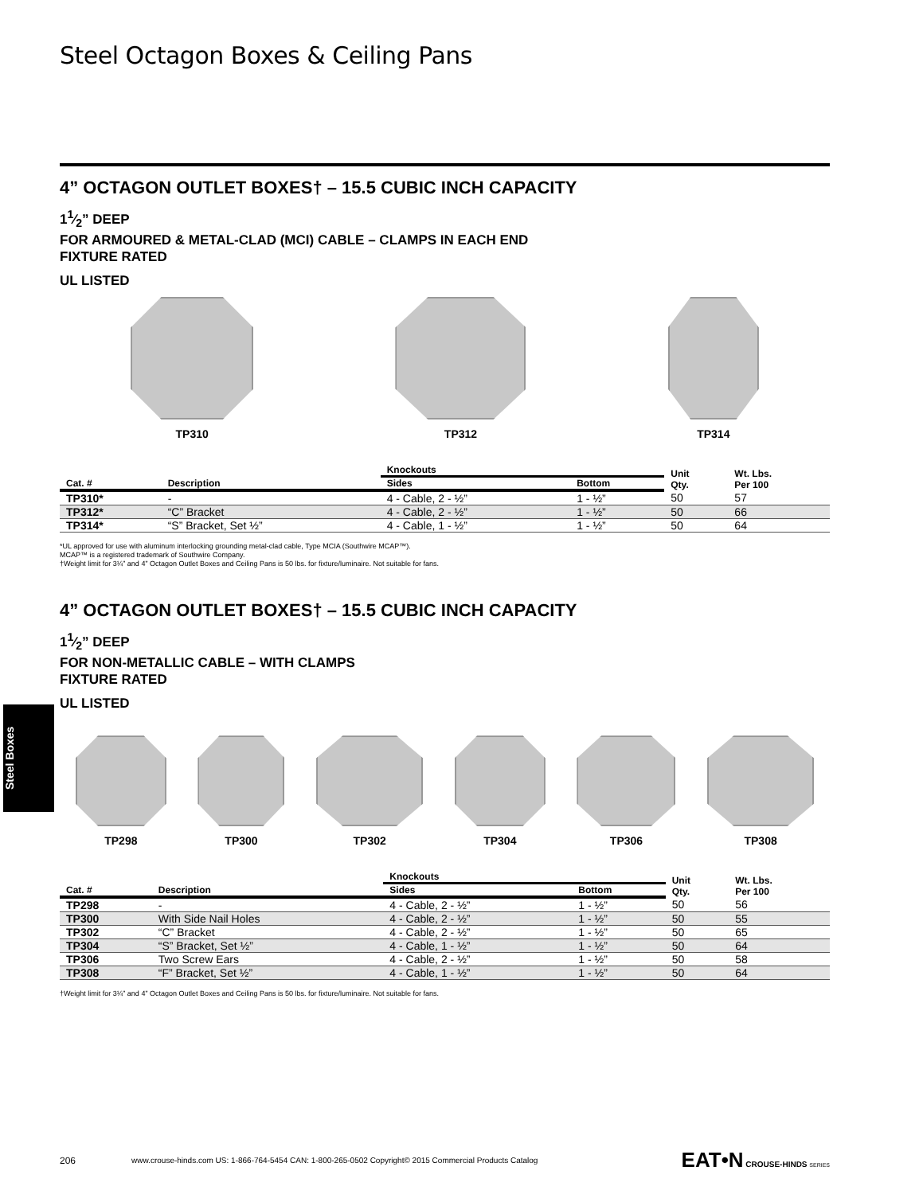Steel Boxes
Steel Octagon Boxes & Ceiling Pans
4” OCTAGON OUTLET BOXES† – 15.5 CUBIC INCH CAPACITY
11⁄2” DEEP
FOR ARMOURED & METAL-CLAD (MCI) CABLE – CLAMPS IN EACH END
FIXTURE RATED
UL LISTED
TP310 TP312 TP314
| | | Knockouts | | Unit Qty. | Wt. Lbs. Per 100 |
| --- | --- | --- | --- | --- | --- |
| Cat. # | Description | Sides | Bottom | | |
| TP310* | - | 4 - Cable, 2 - ½” | 1 - ½” | 50 | 57 |
| TP312* | “C” Bracket | 4 - Cable, 2 - ½” | 1 - ½” | 50 | 66 |
| TP314* | “S” Bracket, Set ½” | 4 - Cable, 1 - ½” | 1 - ½” | 50 | 64 |
*UL approved for use with aluminum interlocking grounding metal-clad cable, Type MCIA (Southwire MCAP™).
MCAP™ is a registered trademark of Southwire Company.
†Weight limit for 3¼” and 4” Octagon Outlet Boxes and Ceiling Pans is 50 lbs. for fixture/luminaire. Not suitable for fans.
4” OCTAGON OUTLET BOXES† – 15.5 CUBIC INCH CAPACITY
11⁄2” DEEP
FOR NON-METALLIC CABLE – WITH CLAMPS
FIXTURE RATED
UL LISTED
TP298 TP300 TP302 TP304 TP306 TP308
| | | Knockouts | | Unit Qty. | Wt. Lbs. Per 100 |
| --- | --- | --- | --- | --- | --- |
| Cat. # | Description | Sides | Bottom | | |
| TP298 | - | 4 - Cable, 2 - ½” | 1 - ½” | 50 | 56 |
| TP300 | With Side Nail Holes | 4 - Cable, 2 - ½” | 1 - ½” | 50 | 55 |
| TP302 | “C” Bracket | 4 - Cable, 2 - ½” | 1 - ½” | 50 | 65 |
| TP304 | “S” Bracket, Set ½” | 4 - Cable, 1 - ½” | 1 - ½” | 50 | 64 |
| TP306 | Two Screw Ears | 4 - Cable, 2 - ½” | 1 - ½” | 50 | 58 |
| TP308 | “F” Bracket, Set ½” | 4 - Cable, 1 - ½” | 1 - ½” | 50 | 64 |
†Weight limit for 3¼” and 4” Octagon Outlet Boxes and Ceiling Pans is 50 lbs. for fixture/luminaire. Not suitable for fans.
206 www.crouse-hinds.com US: 1-866-764-5454 CAN: 1-800-265-0502 Copyright© 2015 Commercial Products Catalog EAT•N CROUSE-HINDS SERIES